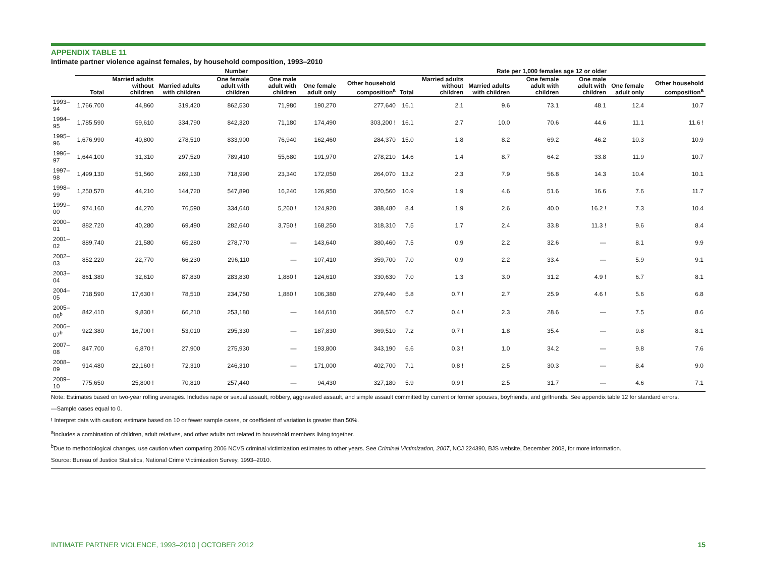APPENDIX TABLE 11
Intimate partner violence against females, by household composition, 1993–2010
| | Number | | | | | | | Rate per 1,000 females age 12 or older | | | | | | |
| --- | --- | --- | --- | --- | --- | --- | --- | --- | --- | --- | --- | --- | --- | --- |
| | Total | Married adults without children | Married adults with children | One female adult with children | One male adult with children | One female adult only | Other household composition<sup>a</sup> | Total | Married adults without children | Married adults with children | One female adult with children | One male adult with children | One female adult only | Other household composition<sup>a</sup> |
| 1993–94 | 1,766,700 | 44,860 | 319,420 | 862,530 | 71,980 | 190,270 | 277,640 | 16.1 | 2.1 | 9.6 | 73.1 | 48.1 | 12.4 | 10.7 |
| 1994–95 | 1,785,590 | 59,610 | 334,790 | 842,320 | 71,180 | 174,490 | 303,200 ! | 16.1 | 2.7 | 10.0 | 70.6 | 44.6 | 11.1 | 11.6 ! |
| 1995–96 | 1,676,990 | 40,800 | 278,510 | 833,900 | 76,940 | 162,460 | 284,370 | 15.0 | 1.8 | 8.2 | 69.2 | 46.2 | 10.3 | 10.9 |
| 1996–97 | 1,644,100 | 31,310 | 297,520 | 789,410 | 55,680 | 191,970 | 278,210 | 14.6 | 1.4 | 8.7 | 64.2 | 33.8 | 11.9 | 10.7 |
| 1997–98 | 1,499,130 | 51,560 | 269,130 | 718,990 | 23,340 | 172,050 | 264,070 | 13.2 | 2.3 | 7.9 | 56.8 | 14.3 | 10.4 | 10.1 |
| 1998–99 | 1,250,570 | 44,210 | 144,720 | 547,890 | 16,240 | 126,950 | 370,560 | 10.9 | 1.9 | 4.6 | 51.6 | 16.6 | 7.6 | 11.7 |
| 1999–00 | 974,160 | 44,270 | 76,590 | 334,640 | 5,260 ! | 124,920 | 388,480 | 8.4 | 1.9 | 2.6 | 40.0 | 16.2 ! | 7.3 | 10.4 |
| 2000–01 | 882,720 | 40,280 | 69,490 | 282,640 | 3,750 ! | 168,250 | 318,310 | 7.5 | 1.7 | 2.4 | 33.8 | 11.3 ! | 9.6 | 8.4 |
| 2001–02 | 889,740 | 21,580 | 65,280 | 278,770 | — | 143,640 | 380,460 | 7.5 | 0.9 | 2.2 | 32.6 | — | 8.1 | 9.9 |
| 2002–03 | 852,220 | 22,770 | 66,230 | 296,110 | — | 107,410 | 359,700 | 7.0 | 0.9 | 2.2 | 33.4 | — | 5.9 | 9.1 |
| 2003–04 | 861,380 | 32,610 | 87,830 | 283,830 | 1,880 ! | 124,610 | 330,630 | 7.0 | 1.3 | 3.0 | 31.2 | 4.9 ! | 6.7 | 8.1 |
| 2004–05 | 718,590 | 17,630 ! | 78,510 | 234,750 | 1,880 ! | 106,380 | 279,440 | 5.8 | 0.7 ! | 2.7 | 25.9 | 4.6 ! | 5.6 | 6.8 |
| 2005–06<sup>b</sup> | 842,410 | 9,830 ! | 66,210 | 253,180 | — | 144,610 | 368,570 | 6.7 | 0.4 ! | 2.3 | 28.6 | — | 7.5 | 8.6 |
| 2006–07<sup>b</sup> | 922,380 | 16,700 ! | 53,010 | 295,330 | — | 187,830 | 369,510 | 7.2 | 0.7 ! | 1.8 | 35.4 | — | 9.8 | 8.1 |
| 2007–08 | 847,700 | 6,870 ! | 27,900 | 275,930 | — | 193,800 | 343,190 | 6.6 | 0.3 ! | 1.0 | 34.2 | — | 9.8 | 7.6 |
| 2008–09 | 914,480 | 22,160 ! | 72,310 | 246,310 | — | 171,000 | 402,700 | 7.1 | 0.8 ! | 2.5 | 30.3 | — | 8.4 | 9.0 |
| 2009–10 | 775,650 | 25,800 ! | 70,810 | 257,440 | — | 94,430 | 327,180 | 5.9 | 0.9 ! | 2.5 | 31.7 | — | 4.6 | 7.1 |
Note: Estimates based on two-year rolling averages. Includes rape or sexual assault, robbery, aggravated assault, and simple assault committed by current or former spouses, boyfriends, and girlfriends. See appendix table 12 for standard errors.
—Sample cases equal to 0.
! Interpret data with caution; estimate based on 10 or fewer sample cases, or coefficient of variation is greater than 50%.
<sup>a</sup> Includes a combination of children, adult relatives, and other adults not related to household members living together.
<sup>b</sup> Due to methodological changes, use caution when comparing 2006 NCVS criminal victimization estimates to other years. See Criminal Victimization, 2007, NCJ 224390, BJS website, December 2008, for more information.
Source: Bureau of Justice Statistics, National Crime Victimization Survey, 1993–2010.
INTIMATE PARTNER VIOLENCE, 1993–2010 | OCTOBER 2012 15